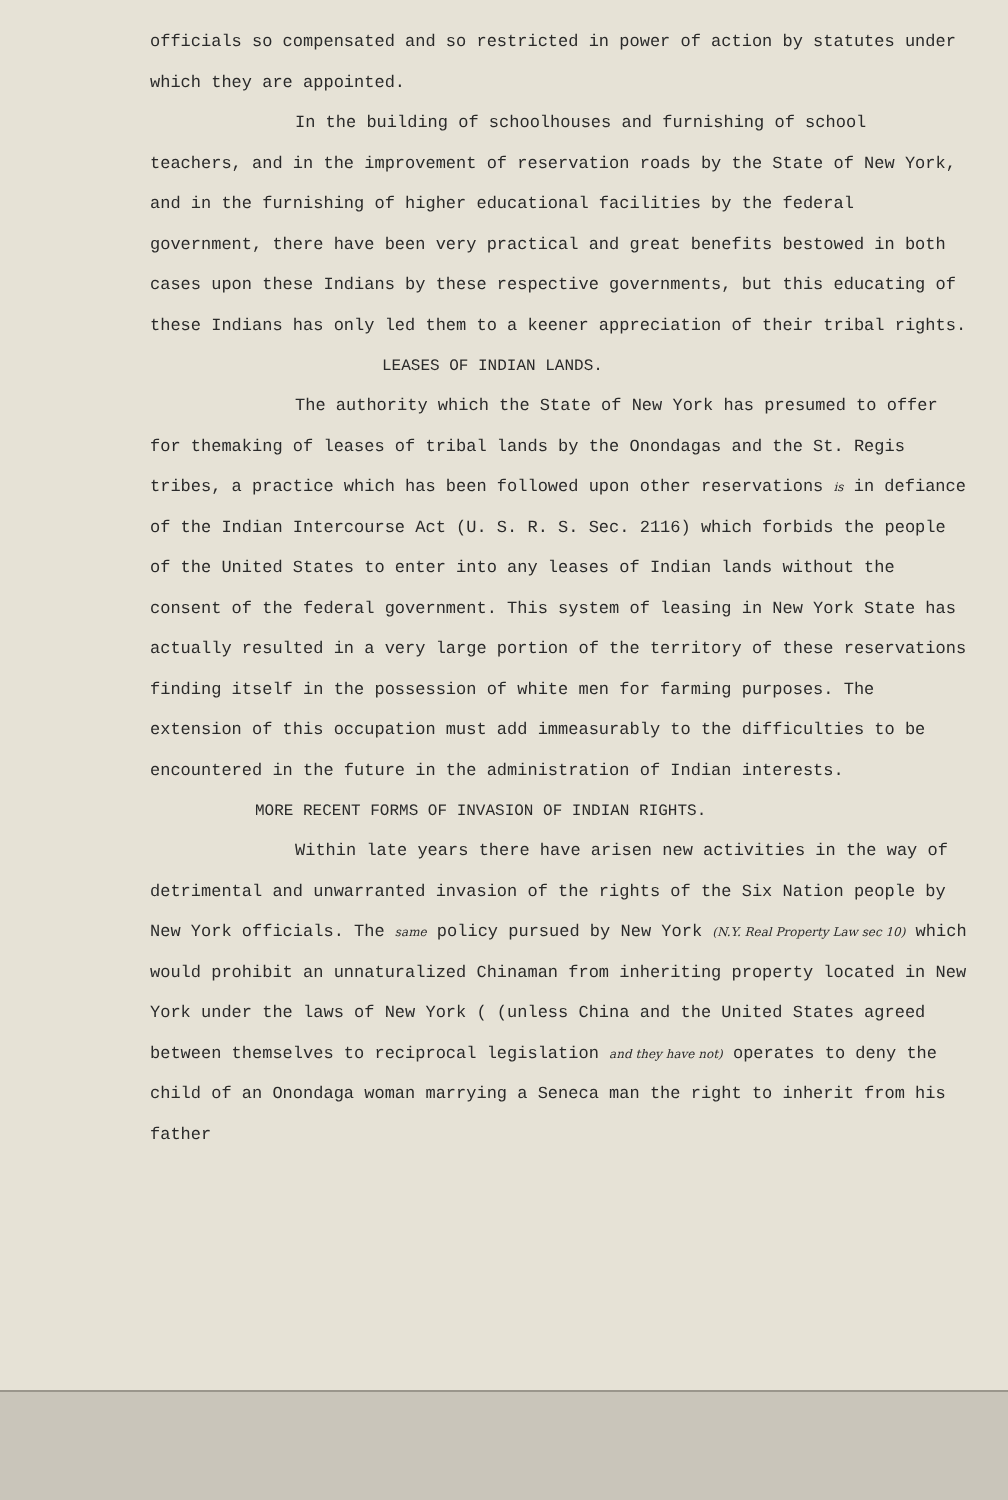officials so compensated and so restricted in power of action by statutes under which they are appointed.
In the building of schoolhouses and furnishing of school teachers, and in the improvement of reservation roads by the State of New York, and in the furnishing of higher educational facilities by the federal government, there have been very practical and great benefits bestowed in both cases upon these Indians by these respective governments, but this educating of these Indians has only led them to a keener appreciation of their tribal rights.
LEASES OF INDIAN LANDS.
The authority which the State of New York has presumed to offer for themaking of leases of tribal lands by the Onondagas and the St. Regis tribes, a practice which has been followed upon other reservations is in defiance of the Indian Intercourse Act (U. S. R. S. Sec. 2116) which forbids the people of the United States to enter into any leases of Indian lands without the consent of the federal government. This system of leasing in New York State has actually resulted in a very large portion of the territory of these reservations finding itself in the possession of white men for farming purposes. The extension of this occupation must add immeasurably to the difficulties to be encountered in the future in the administration of Indian interests.
MORE RECENT FORMS OF INVASION OF INDIAN RIGHTS.
Within late years there have arisen new activities in the way of detrimental and unwarranted invasion of the rights of the Six Nation people by New York officials. The same policy pursued by New York (N.Y. Real Property Law sec 10) which would prohibit an unnaturalized Chinaman from inheriting property located in New York under the laws of New York ( (unless China and the United States agreed between themselves to reciprocal legislation and they have not) operates to deny the child of an Onondaga woman marrying a Seneca man the right to inherit from his father